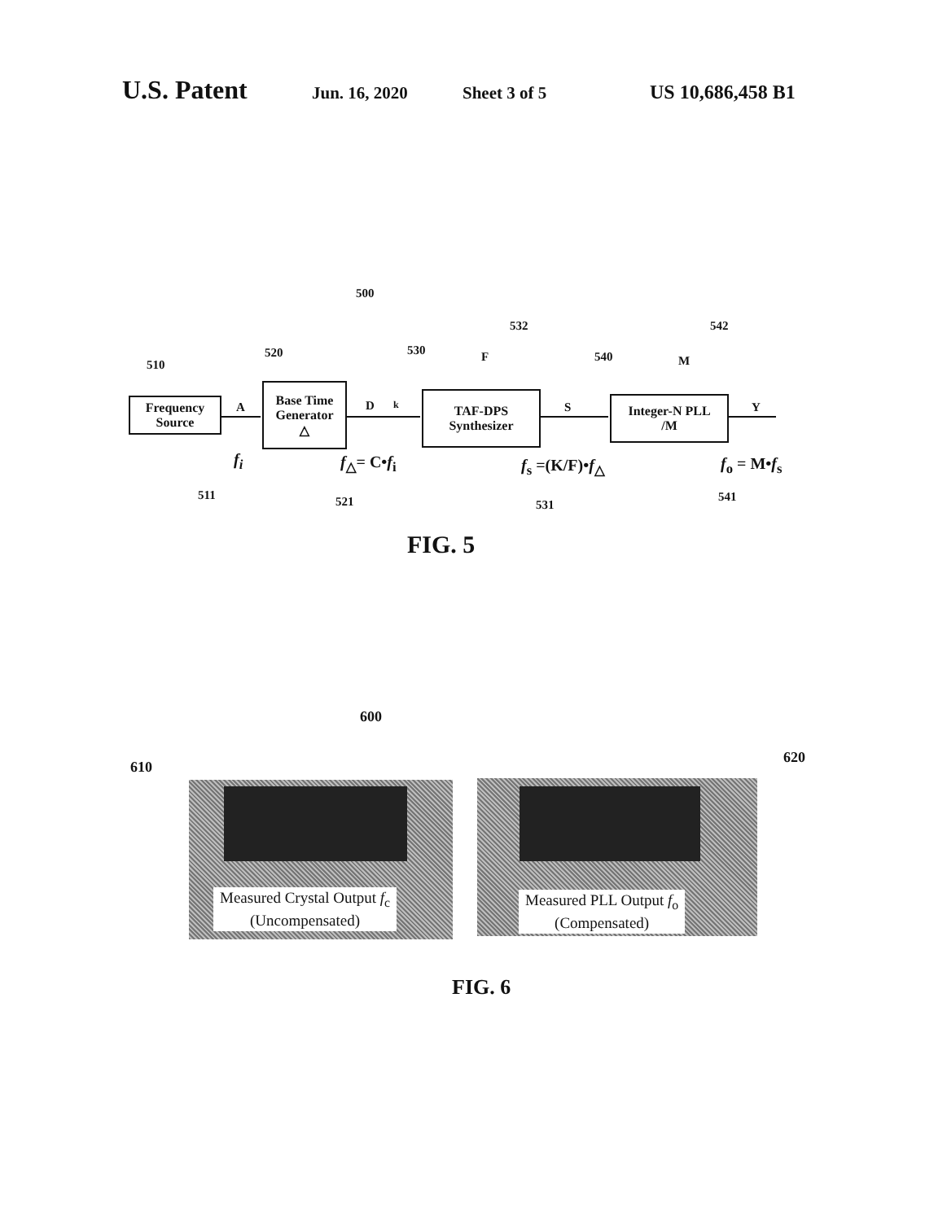U.S. Patent Jun. 16, 2020 Sheet 3 of 5 US 10,686,458 B1
500
510
520 530
532
540
542
Frequency
Source
Base Time
Generator
△
TAF-DPS
Synthesizer
Integer-N PLL
/M
A D k
F
S
M
Y
f<sub>i</sub> f<sub>△</sub>= C•f<sub>i</sub> f<sub>s</sub> =(K/F)•f<sub>△</sub> f<sub>o</sub> = M•f<sub>s</sub>
511 521 531
541
FIG. 5
600
610
620
Measured Crystal Output f<sub>c</sub>
(Uncompensated)
Measured PLL Output f<sub>o</sub>
(Compensated)
FIG. 6